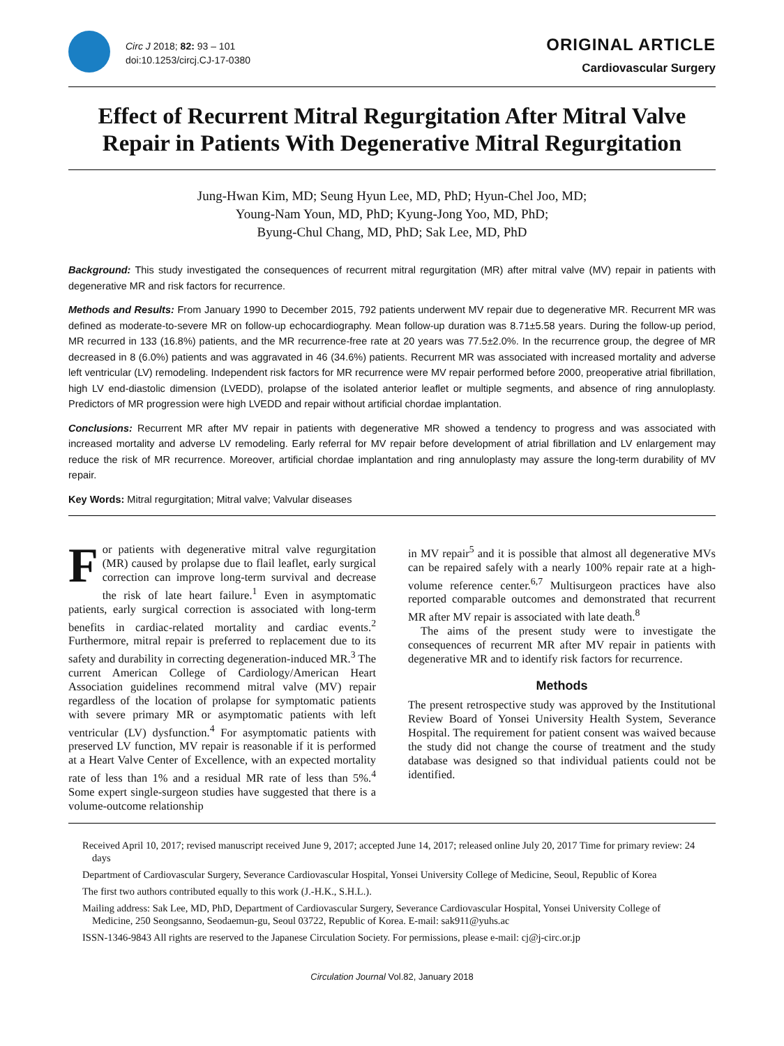Circ J 2018; 82: 93 – 101
doi:10.1253/circj.CJ-17-0380
ORIGINAL ARTICLE
Cardiovascular Surgery
Effect of Recurrent Mitral Regurgitation After Mitral Valve Repair in Patients With Degenerative Mitral Regurgitation
Jung-Hwan Kim, MD; Seung Hyun Lee, MD, PhD; Hyun-Chel Joo, MD;
Young-Nam Youn, MD, PhD; Kyung-Jong Yoo, MD, PhD;
Byung-Chul Chang, MD, PhD; Sak Lee, MD, PhD
Background: This study investigated the consequences of recurrent mitral regurgitation (MR) after mitral valve (MV) repair in patients with degenerative MR and risk factors for recurrence.
Methods and Results: From January 1990 to December 2015, 792 patients underwent MV repair due to degenerative MR. Recurrent MR was defined as moderate-to-severe MR on follow-up echocardiography. Mean follow-up duration was 8.71±5.58 years. During the follow-up period, MR recurred in 133 (16.8%) patients, and the MR recurrence-free rate at 20 years was 77.5±2.0%. In the recurrence group, the degree of MR decreased in 8 (6.0%) patients and was aggravated in 46 (34.6%) patients. Recurrent MR was associated with increased mortality and adverse left ventricular (LV) remodeling. Independent risk factors for MR recurrence were MV repair performed before 2000, preoperative atrial fibrillation, high LV end-diastolic dimension (LVEDD), prolapse of the isolated anterior leaflet or multiple segments, and absence of ring annuloplasty. Predictors of MR progression were high LVEDD and repair without artificial chordae implantation.
Conclusions: Recurrent MR after MV repair in patients with degenerative MR showed a tendency to progress and was associated with increased mortality and adverse LV remodeling. Early referral for MV repair before development of atrial fibrillation and LV enlargement may reduce the risk of MR recurrence. Moreover, artificial chordae implantation and ring annuloplasty may assure the long-term durability of MV repair.
Key Words: Mitral regurgitation; Mitral valve; Valvular diseases
For patients with degenerative mitral valve regurgitation (MR) caused by prolapse due to flail leaflet, early surgical correction can improve long-term survival and decrease the risk of late heart failure.<sup>1</sup> Even in asymptomatic patients, early surgical correction is associated with long-term benefits in cardiac-related mortality and cardiac events.<sup>2</sup> Furthermore, mitral repair is preferred to replacement due to its safety and durability in correcting degeneration-induced MR.<sup>3</sup> The current American College of Cardiology/American Heart Association guidelines recommend mitral valve (MV) repair regardless of the location of prolapse for symptomatic patients with severe primary MR or asymptomatic patients with left ventricular (LV) dysfunction.<sup>4</sup> For asymptomatic patients with preserved LV function, MV repair is reasonable if it is performed at a Heart Valve Center of Excellence, with an expected mortality rate of less than 1% and a residual MR rate of less than 5%.<sup>4</sup> Some expert single-surgeon studies have suggested that there is a volume-outcome relationship
in MV repair<sup>5</sup> and it is possible that almost all degenerative MVs can be repaired safely with a nearly 100% repair rate at a high-volume reference center.<sup>6,7</sup> Multisurgeon practices have also reported comparable outcomes and demonstrated that recurrent MR after MV repair is associated with late death.<sup>8</sup>
The aims of the present study were to investigate the consequences of recurrent MR after MV repair in patients with degenerative MR and to identify risk factors for recurrence.
Methods
The present retrospective study was approved by the Institutional Review Board of Yonsei University Health System, Severance Hospital. The requirement for patient consent was waived because the study did not change the course of treatment and the study database was designed so that individual patients could not be identified.
Received April 10, 2017; revised manuscript received June 9, 2017; accepted June 14, 2017; released online July 20, 2017 Time for primary review: 24 days
Department of Cardiovascular Surgery, Severance Cardiovascular Hospital, Yonsei University College of Medicine, Seoul, Republic of Korea
The first two authors contributed equally to this work (J.-H.K., S.H.L.).
Mailing address: Sak Lee, MD, PhD, Department of Cardiovascular Surgery, Severance Cardiovascular Hospital, Yonsei University College of Medicine, 250 Seongsanno, Seodaemun-gu, Seoul 03722, Republic of Korea. E-mail: sak911@yuhs.ac
ISSN-1346-9843 All rights are reserved to the Japanese Circulation Society. For permissions, please e-mail: cj@j-circ.or.jp
Circulation Journal Vol.82, January 2018